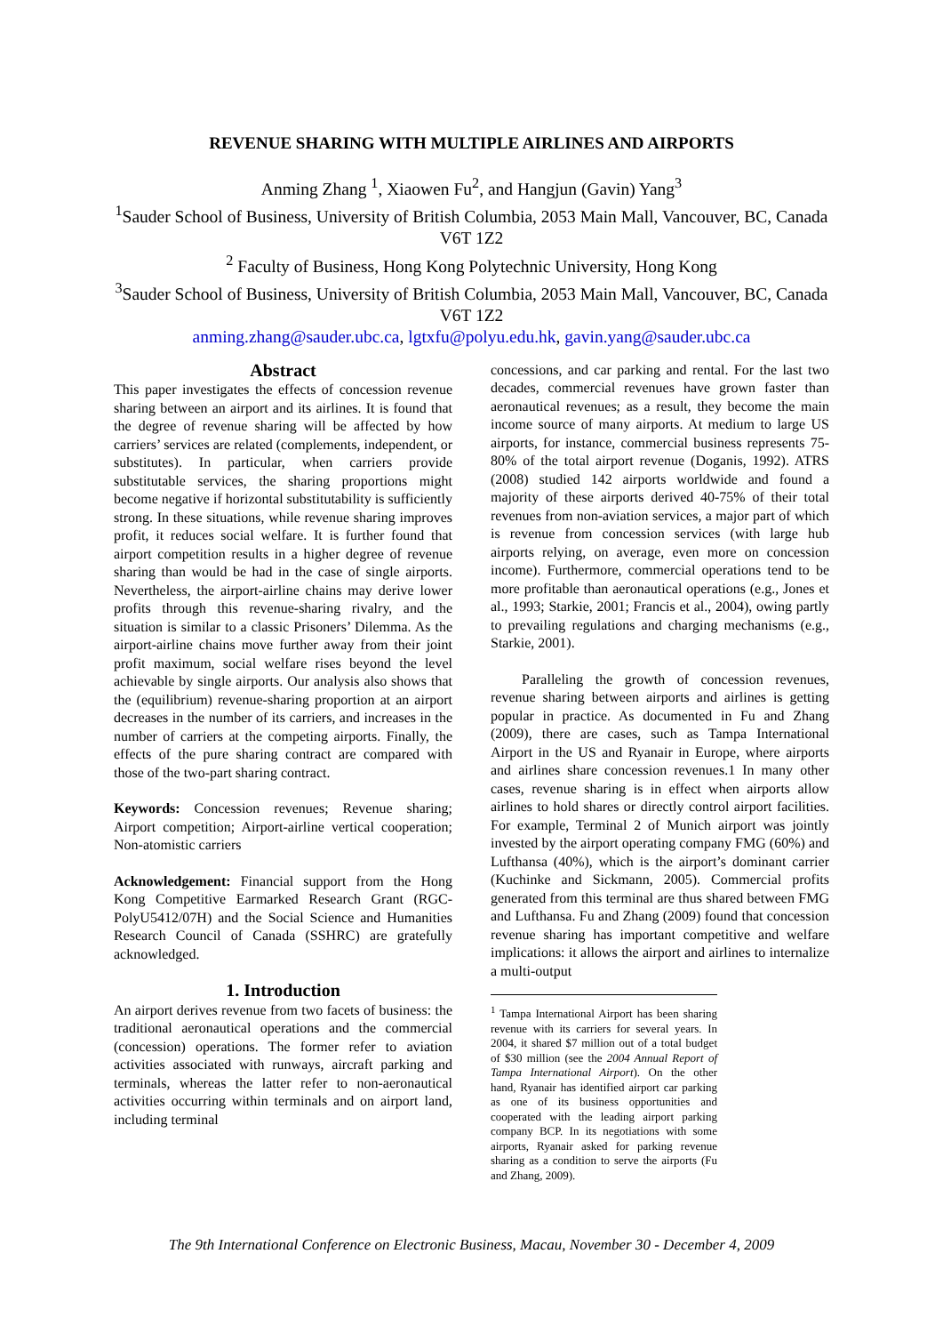REVENUE SHARING WITH MULTIPLE AIRLINES AND AIRPORTS
Anming Zhang <sup>1</sup>, Xiaowen Fu<sup>2</sup>, and Hangjun (Gavin) Yang<sup>3</sup>
<sup>1</sup> Sauder School of Business, University of British Columbia, 2053 Main Mall, Vancouver, BC, Canada V6T 1Z2
<sup>2</sup> Faculty of Business, Hong Kong Polytechnic University, Hong Kong
<sup>3</sup> Sauder School of Business, University of British Columbia, 2053 Main Mall, Vancouver, BC, Canada V6T 1Z2
anming.zhang@sauder.ubc.ca, lgtxfu@polyu.edu.hk, gavin.yang@sauder.ubc.ca
Abstract
This paper investigates the effects of concession revenue sharing between an airport and its airlines. It is found that the degree of revenue sharing will be affected by how carriers’ services are related (complements, independent, or substitutes). In particular, when carriers provide substitutable services, the sharing proportions might become negative if horizontal substitutability is sufficiently strong. In these situations, while revenue sharing improves profit, it reduces social welfare. It is further found that airport competition results in a higher degree of revenue sharing than would be had in the case of single airports. Nevertheless, the airport-airline chains may derive lower profits through this revenue-sharing rivalry, and the situation is similar to a classic Prisoners’ Dilemma. As the airport-airline chains move further away from their joint profit maximum, social welfare rises beyond the level achievable by single airports. Our analysis also shows that the (equilibrium) revenue-sharing proportion at an airport decreases in the number of its carriers, and increases in the number of carriers at the competing airports. Finally, the effects of the pure sharing contract are compared with those of the two-part sharing contract.
Keywords: Concession revenues; Revenue sharing; Airport competition; Airport-airline vertical cooperation; Non-atomistic carriers
Acknowledgement: Financial support from the Hong Kong Competitive Earmarked Research Grant (RGC-PolyU5412/07H) and the Social Science and Humanities Research Council of Canada (SSHRC) are gratefully acknowledged.
1. Introduction
An airport derives revenue from two facets of business: the traditional aeronautical operations and the commercial (concession) operations. The former refer to aviation activities associated with runways, aircraft parking and terminals, whereas the latter refer to non-aeronautical activities occurring within terminals and on airport land, including terminal
concessions, and car parking and rental. For the last two decades, commercial revenues have grown faster than aeronautical revenues; as a result, they become the main income source of many airports. At medium to large US airports, for instance, commercial business represents 75-80% of the total airport revenue (Doganis, 1992). ATRS (2008) studied 142 airports worldwide and found a majority of these airports derived 40-75% of their total revenues from non-aviation services, a major part of which is revenue from concession services (with large hub airports relying, on average, even more on concession income). Furthermore, commercial operations tend to be more profitable than aeronautical operations (e.g., Jones et al., 1993; Starkie, 2001; Francis et al., 2004), owing partly to prevailing regulations and charging mechanisms (e.g., Starkie, 2001).
Paralleling the growth of concession revenues, revenue sharing between airports and airlines is getting popular in practice. As documented in Fu and Zhang (2009), there are cases, such as Tampa International Airport in the US and Ryanair in Europe, where airports and airlines share concession revenues.1 In many other cases, revenue sharing is in effect when airports allow airlines to hold shares or directly control airport facilities. For example, Terminal 2 of Munich airport was jointly invested by the airport operating company FMG (60%) and Lufthansa (40%), which is the airport’s dominant carrier (Kuchinke and Sickmann, 2005). Commercial profits generated from this terminal are thus shared between FMG and Lufthansa. Fu and Zhang (2009) found that concession revenue sharing has important competitive and welfare implications: it allows the airport and airlines to internalize a multi-output
<sup>1</sup> Tampa International Airport has been sharing revenue with its carriers for several years. In 2004, it shared $7 million out of a total budget of $30 million (see the 2004 Annual Report of Tampa International Airport). On the other hand, Ryanair has identified airport car parking as one of its business opportunities and cooperated with the leading airport parking company BCP. In its negotiations with some airports, Ryanair asked for parking revenue sharing as a condition to serve the airports (Fu and Zhang, 2009).
The 9th International Conference on Electronic Business, Macau, November 30 - December 4, 2009